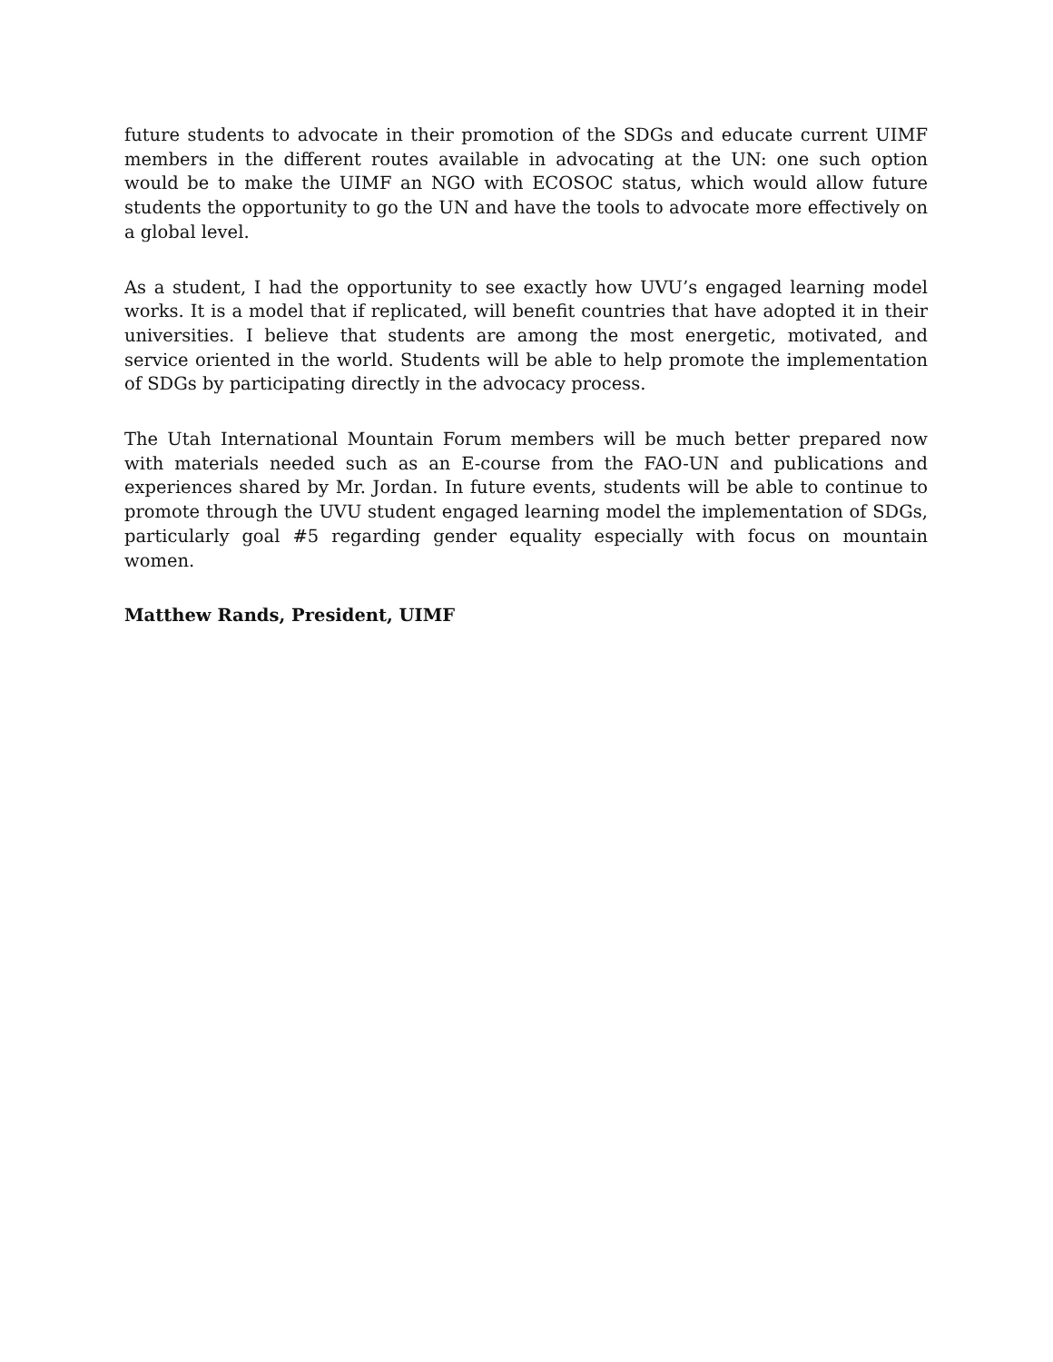future students to advocate in their promotion of the SDGs and educate current UIMF members in the different routes available in advocating at the UN: one such option would be to make the UIMF an NGO with ECOSOC status, which would allow future students the opportunity to go the UN and have the tools to advocate more effectively on a global level.
As a student, I had the opportunity to see exactly how UVU’s engaged learning model works. It is a model that if replicated, will benefit countries that have adopted it in their universities. I believe that students are among the most energetic, motivated, and service oriented in the world. Students will be able to help promote the implementation of SDGs by participating directly in the advocacy process.
The Utah International Mountain Forum members will be much better prepared now with materials needed such as an E-course from the FAO-UN and publications and experiences shared by Mr. Jordan. In future events, students will be able to continue to promote through the UVU student engaged learning model the implementation of SDGs, particularly goal #5 regarding gender equality especially with focus on mountain women.
Matthew Rands, President, UIMF